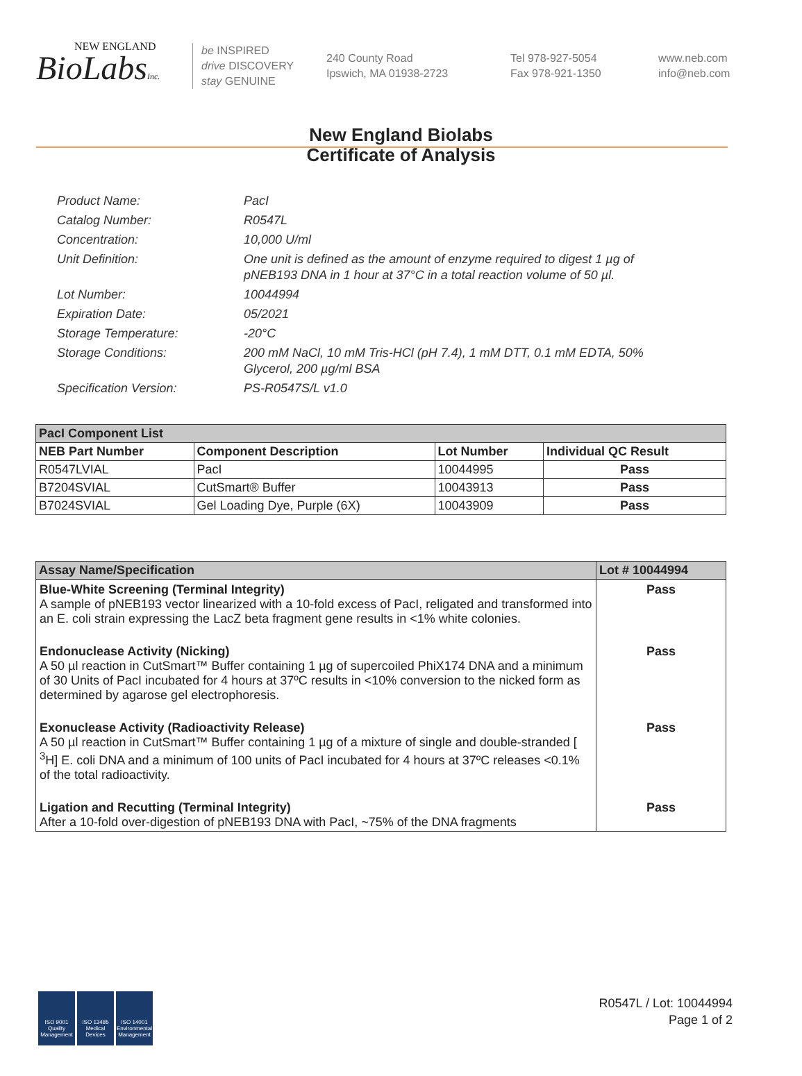NEW ENGLAND
BioLabsInc.
be INSPIRED
drive DISCOVERY
stay GENUINE
240 County Road
Ipswich, MA 01938-2723
Tel 978-927-5054
Fax 978-921-1350
www.neb.com
info@neb.com
New England Biolabs
Certificate of Analysis
Product Name: PacI
Catalog Number: R0547L
Concentration: 10,000 U/ml
Unit Definition: One unit is defined as the amount of enzyme required to digest 1 µg of pNEB193 DNA in 1 hour at 37°C in a total reaction volume of 50 µl.
Lot Number: 10044994
Expiration Date: 05/2021
Storage Temperature: -20°C
Storage Conditions: 200 mM NaCl, 10 mM Tris-HCl (pH 7.4), 1 mM DTT, 0.1 mM EDTA, 50% Glycerol, 200 µg/ml BSA
Specification Version: PS-R0547S/L v1.0
| PacI Component List | | | |
| --- | --- | --- | --- |
| NEB Part Number | Component Description | Lot Number | Individual QC Result |
| R0547LVIAL | PacI | 10044995 | Pass |
| B7204SVIAL | CutSmart® Buffer | 10043913 | Pass |
| B7024SVIAL | Gel Loading Dye, Purple (6X) | 10043909 | Pass |
| Assay Name/Specification | Lot # 10044994 |
| --- | --- |
| Blue-White Screening (Terminal Integrity) A sample of pNEB193 vector linearized with a 10-fold excess of PacI, religated and transformed into an E. coli strain expressing the LacZ beta fragment gene results in <1% white colonies. | Pass |
| Endonuclease Activity (Nicking) A 50 µl reaction in CutSmart™ Buffer containing 1 µg of supercoiled PhiX174 DNA and a minimum of 30 Units of PacI incubated for 4 hours at 37ºC results in <10% conversion to the nicked form as determined by agarose gel electrophoresis. | Pass |
| Exonuclease Activity (Radioactivity Release) A 50 µl reaction in CutSmart™ Buffer containing 1 µg of a mixture of single and double-stranded [ <sup>3</sup>H] E. coli DNA and a minimum of 100 units of PacI incubated for 4 hours at 37ºC releases <0.1% of the total radioactivity. | Pass |
| Ligation and Recutting (Terminal Integrity) After a 10-fold over-digestion of pNEB193 DNA with PacI, ~75% of the DNA fragments | Pass |
ISO 9001 Quality Management
ISO 13485 Medical Devices
ISO 14001 Environmental Management
R0547L / Lot: 10044994
Page 1 of 2